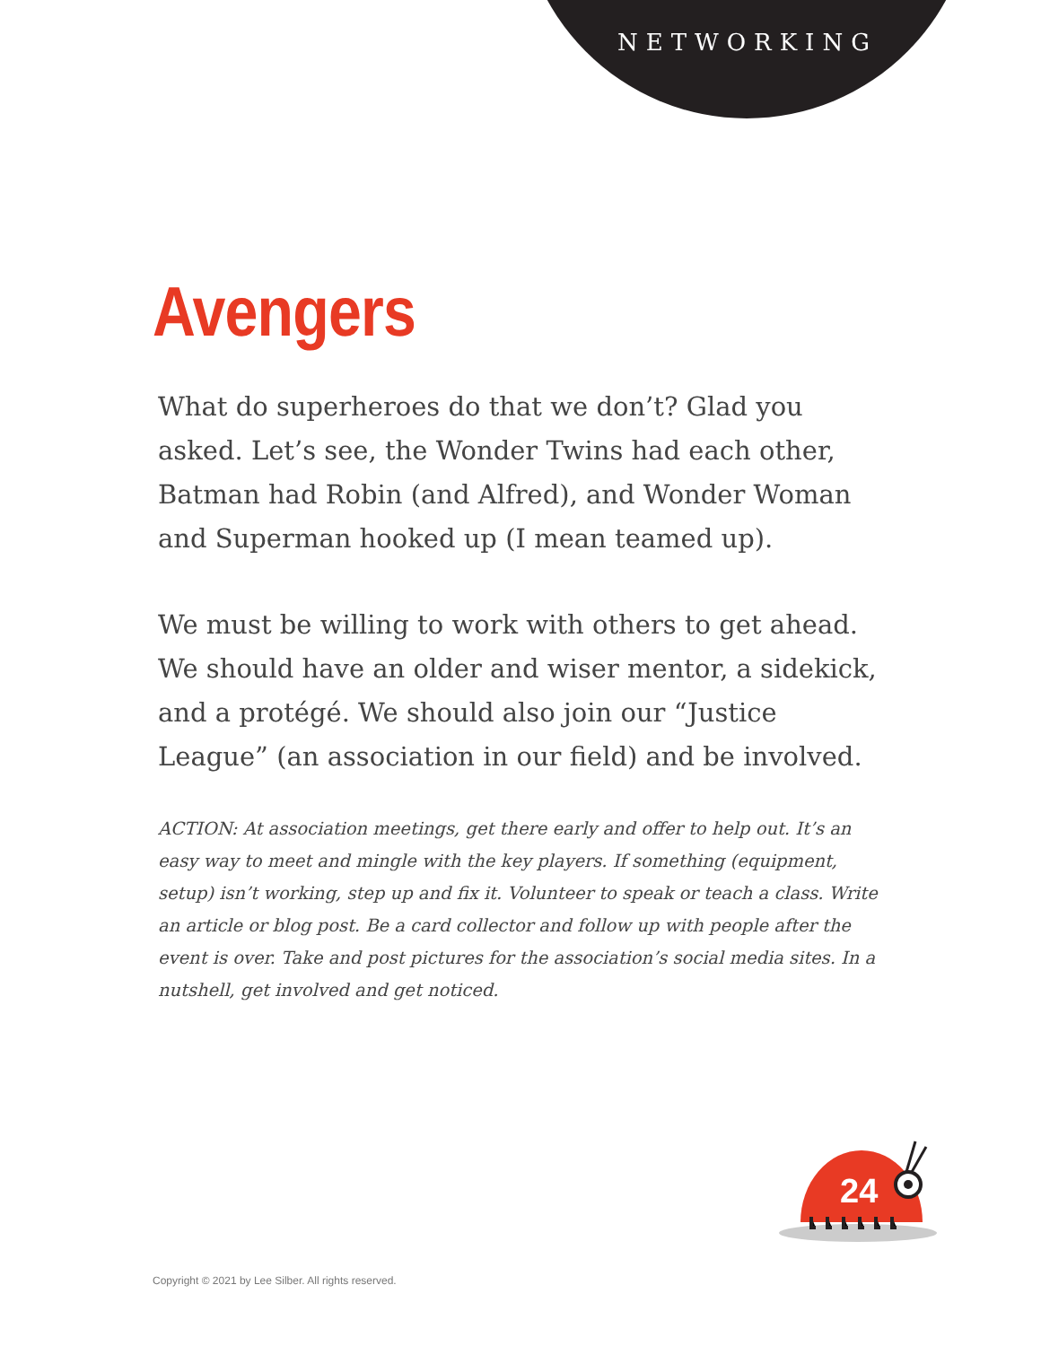NETWORKING
Avengers
What do superheroes do that we don’t? Glad you asked. Let’s see, the Wonder Twins had each other, Batman had Robin (and Alfred), and Wonder Woman and Superman hooked up (I mean teamed up).
We must be willing to work with others to get ahead. We should have an older and wiser mentor, a sidekick, and a protégé. We should also join our “Justice League” (an association in our field) and be involved.
ACTION: At association meetings, get there early and offer to help out. It’s an easy way to meet and mingle with the key players. If something (equipment, setup) isn’t working, step up and fix it. Volunteer to speak or teach a class. Write an article or blog post. Be a card collector and follow up with people after the event is over. Take and post pictures for the association’s social media sites. In a nutshell, get involved and get noticed.
24
Copyright © 2021 by Lee Silber. All rights reserved.